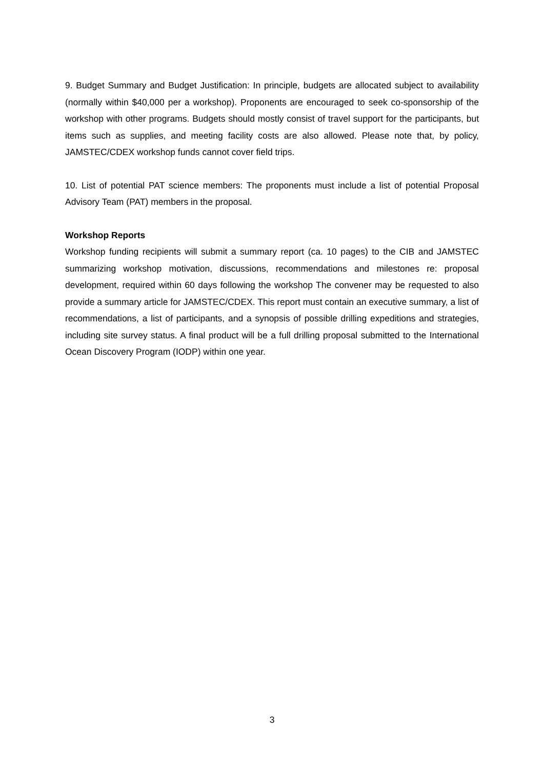9. Budget Summary and Budget Justification: In principle, budgets are allocated subject to availability (normally within $40,000 per a workshop). Proponents are encouraged to seek co-sponsorship of the workshop with other programs. Budgets should mostly consist of travel support for the participants, but items such as supplies, and meeting facility costs are also allowed. Please note that, by policy, JAMSTEC/CDEX workshop funds cannot cover field trips.
10. List of potential PAT science members: The proponents must include a list of potential Proposal Advisory Team (PAT) members in the proposal.
Workshop Reports
Workshop funding recipients will submit a summary report (ca. 10 pages) to the CIB and JAMSTEC summarizing workshop motivation, discussions, recommendations and milestones re: proposal development, required within 60 days following the workshop The convener may be requested to also provide a summary article for JAMSTEC/CDEX. This report must contain an executive summary, a list of recommendations, a list of participants, and a synopsis of possible drilling expeditions and strategies, including site survey status. A final product will be a full drilling proposal submitted to the International Ocean Discovery Program (IODP) within one year.
3